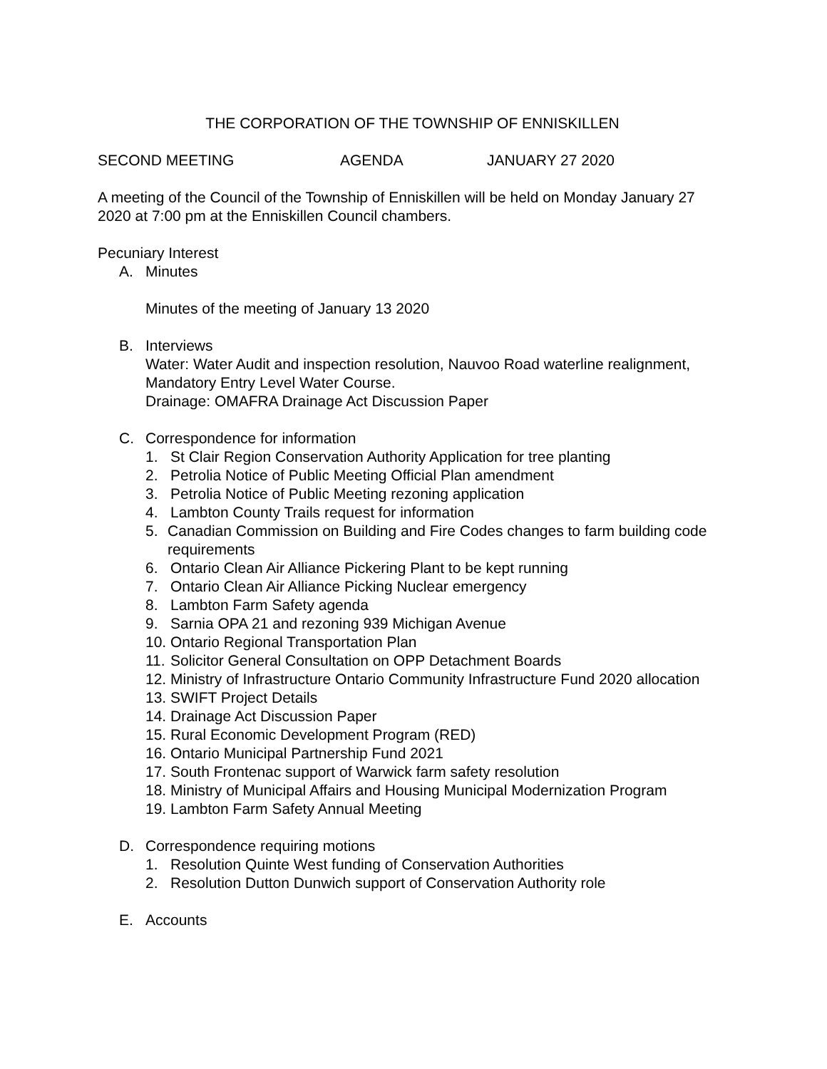THE CORPORATION OF THE TOWNSHIP OF ENNISKILLEN
SECOND MEETING AGENDA JANUARY 27 2020
A meeting of the Council of the Township of Enniskillen will be held on Monday January 27 2020 at 7:00 pm at the Enniskillen Council chambers.
Pecuniary Interest
A. Minutes
Minutes of the meeting of January 13 2020
B. Interviews
Water: Water Audit and inspection resolution, Nauvoo Road waterline realignment, Mandatory Entry Level Water Course.
Drainage: OMAFRA Drainage Act Discussion Paper
C. Correspondence for information
1. St Clair Region Conservation Authority Application for tree planting
2. Petrolia Notice of Public Meeting Official Plan amendment
3. Petrolia Notice of Public Meeting rezoning application
4. Lambton County Trails request for information
5. Canadian Commission on Building and Fire Codes changes to farm building code requirements
6. Ontario Clean Air Alliance Pickering Plant to be kept running
7. Ontario Clean Air Alliance Picking Nuclear emergency
8. Lambton Farm Safety agenda
9. Sarnia OPA 21 and rezoning 939 Michigan Avenue
10. Ontario Regional Transportation Plan
11. Solicitor General Consultation on OPP Detachment Boards
12. Ministry of Infrastructure Ontario Community Infrastructure Fund 2020 allocation
13. SWIFT Project Details
14. Drainage Act Discussion Paper
15. Rural Economic Development Program (RED)
16. Ontario Municipal Partnership Fund 2021
17. South Frontenac support of Warwick farm safety resolution
18. Ministry of Municipal Affairs and Housing Municipal Modernization Program
19. Lambton Farm Safety Annual Meeting
D. Correspondence requiring motions
1. Resolution Quinte West funding of Conservation Authorities
2. Resolution Dutton Dunwich support of Conservation Authority role
E. Accounts